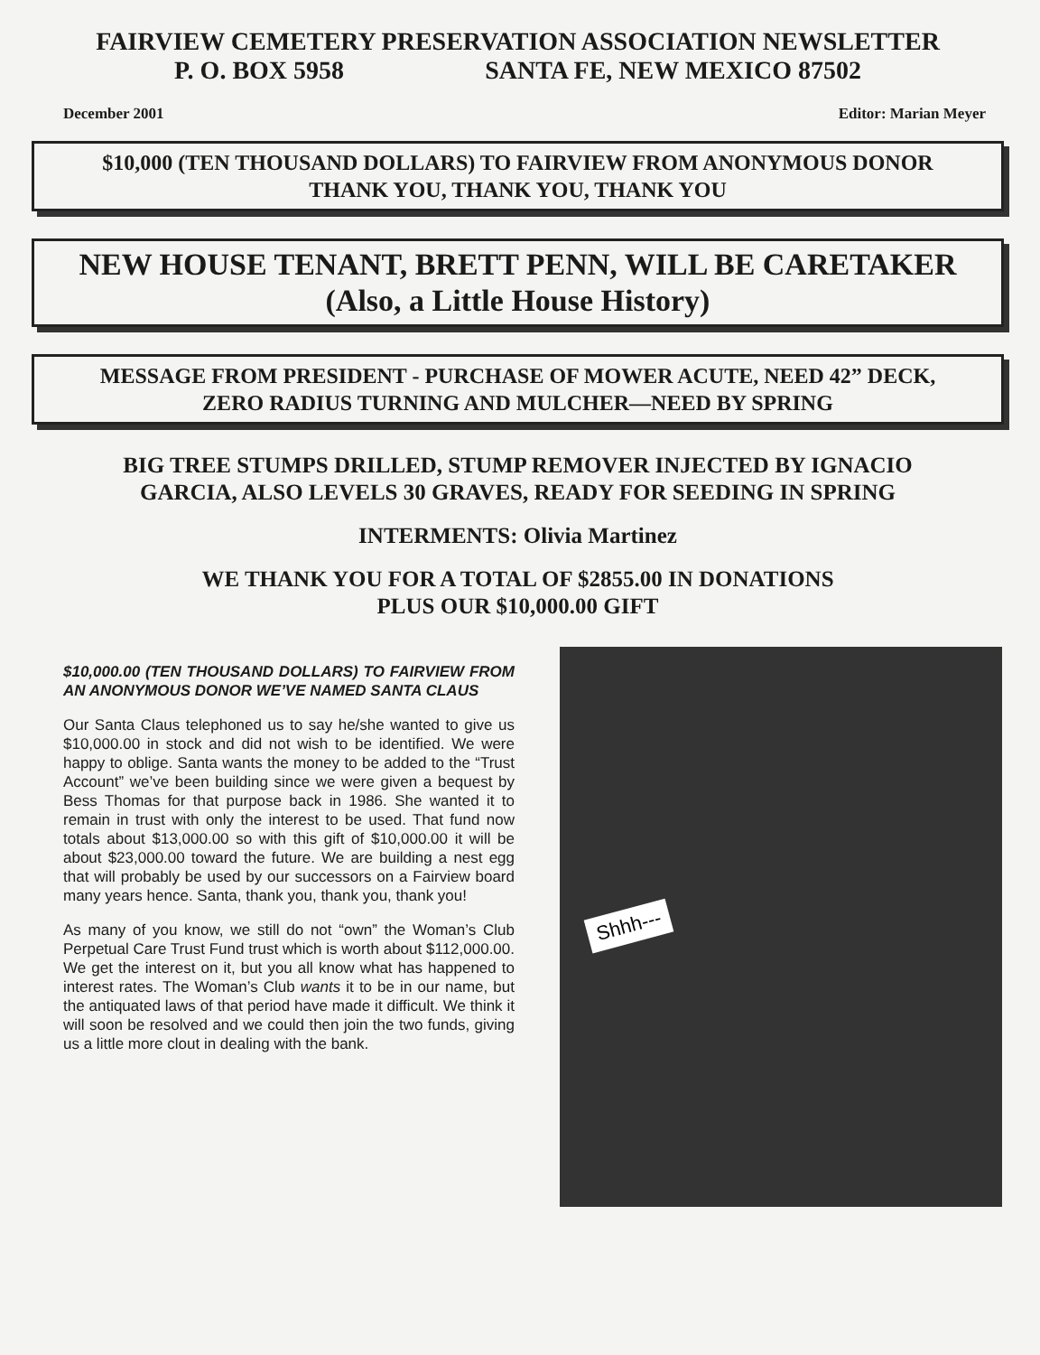FAIRVIEW CEMETERY PRESERVATION ASSOCIATION NEWSLETTER
P. O. BOX 5958 SANTA FE, NEW MEXICO 87502
December 2001 Editor: Marian Meyer
$10,000 (TEN THOUSAND DOLLARS) TO FAIRVIEW FROM ANONYMOUS DONOR
THANK YOU, THANK YOU, THANK YOU
NEW HOUSE TENANT, BRETT PENN, WILL BE CARETAKER
(Also, a Little House History)
MESSAGE FROM PRESIDENT - PURCHASE OF MOWER ACUTE, NEED 42” DECK,
ZERO RADIUS TURNING AND MULCHER—NEED BY SPRING
BIG TREE STUMPS DRILLED, STUMP REMOVER INJECTED BY IGNACIO
GARCIA, ALSO LEVELS 30 GRAVES, READY FOR SEEDING IN SPRING
INTERMENTS: Olivia Martinez
WE THANK YOU FOR A TOTAL OF $2855.00 IN DONATIONS
PLUS OUR $10,000.00 GIFT
$10,000.00 (TEN THOUSAND DOLLARS) TO FAIRVIEW FROM AN ANONYMOUS DONOR WE’VE NAMED SANTA CLAUS
Our Santa Claus telephoned us to say he/she wanted to give us $10,000.00 in stock and did not wish to be identified. We were happy to oblige. Santa wants the money to be added to the “Trust Account” we’ve been building since we were given a bequest by Bess Thomas for that purpose back in 1986. She wanted it to remain in trust with only the interest to be used. That fund now totals about $13,000.00 so with this gift of $10,000.00 it will be about $23,000.00 toward the future. We are building a nest egg that will probably be used by our successors on a Fairview board many years hence. Santa, thank you, thank you, thank you!
As many of you know, we still do not “own” the Woman’s Club Perpetual Care Trust Fund trust which is worth about $112,000.00. We get the interest on it, but you all know what has happened to interest rates. The Woman’s Club wants it to be in our name, but the antiquated laws of that period have made it difficult. We think it will soon be resolved and we could then join the two funds, giving us a little more clout in dealing with the bank.
Shhh---